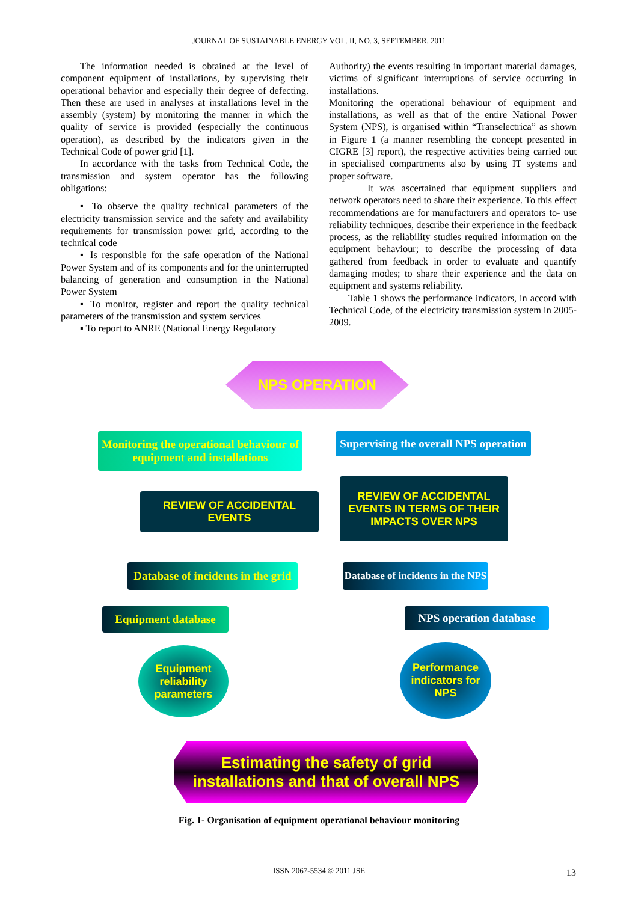JOURNAL OF SUSTAINABLE ENERGY VOL. II, NO. 3, SEPTEMBER, 2011
The information needed is obtained at the level of component equipment of installations, by supervising their operational behavior and especially their degree of defecting. Then these are used in analyses at installations level in the assembly (system) by monitoring the manner in which the quality of service is provided (especially the continuous operation), as described by the indicators given in the Technical Code of power grid [1].
In accordance with the tasks from Technical Code, the transmission and system operator has the following obligations:
▪ To observe the quality technical parameters of the electricity transmission service and the safety and availability requirements for transmission power grid, according to the technical code
▪ Is responsible for the safe operation of the National Power System and of its components and for the uninterrupted balancing of generation and consumption in the National Power System
▪ To monitor, register and report the quality technical parameters of the transmission and system services
▪ To report to ANRE (National Energy Regulatory
Authority) the events resulting in important material damages, victims of significant interruptions of service occurring in installations.
Monitoring the operational behaviour of equipment and installations, as well as that of the entire National Power System (NPS), is organised within “Transelectrica” as shown in Figure 1 (a manner resembling the concept presented in CIGRE [3] report), the respective activities being carried out in specialised compartments also by using IT systems and proper software.
It was ascertained that equipment suppliers and network operators need to share their experience. To this effect recommendations are for manufacturers and operators to- use reliability techniques, describe their experience in the feedback process, as the reliability studies required information on the equipment behaviour; to describe the processing of data gathered from feedback in order to evaluate and quantify damaging modes; to share their experience and the data on equipment and systems reliability.
Table 1 shows the performance indicators, in accord with Technical Code, of the electricity transmission system in 2005-2009.
NPS OPERATION
Monitoring the operational behaviour of equipment and installations
Supervising the overall NPS operation
REVIEW OF ACCIDENTAL EVENTS
REVIEW OF ACCIDENTAL EVENTS IN TERMS OF THEIR IMPACTS OVER NPS
Database of incidents in the grid
Database of incidents in the NPS
Equipment database
NPS operation database
Equipment reliability parameters
Performance indicators for NPS
Estimating the safety of grid installations and that of overall NPS
Fig. 1- Organisation of equipment operational behaviour monitoring
ISSN 2067-5534 © 2011 JSE 13